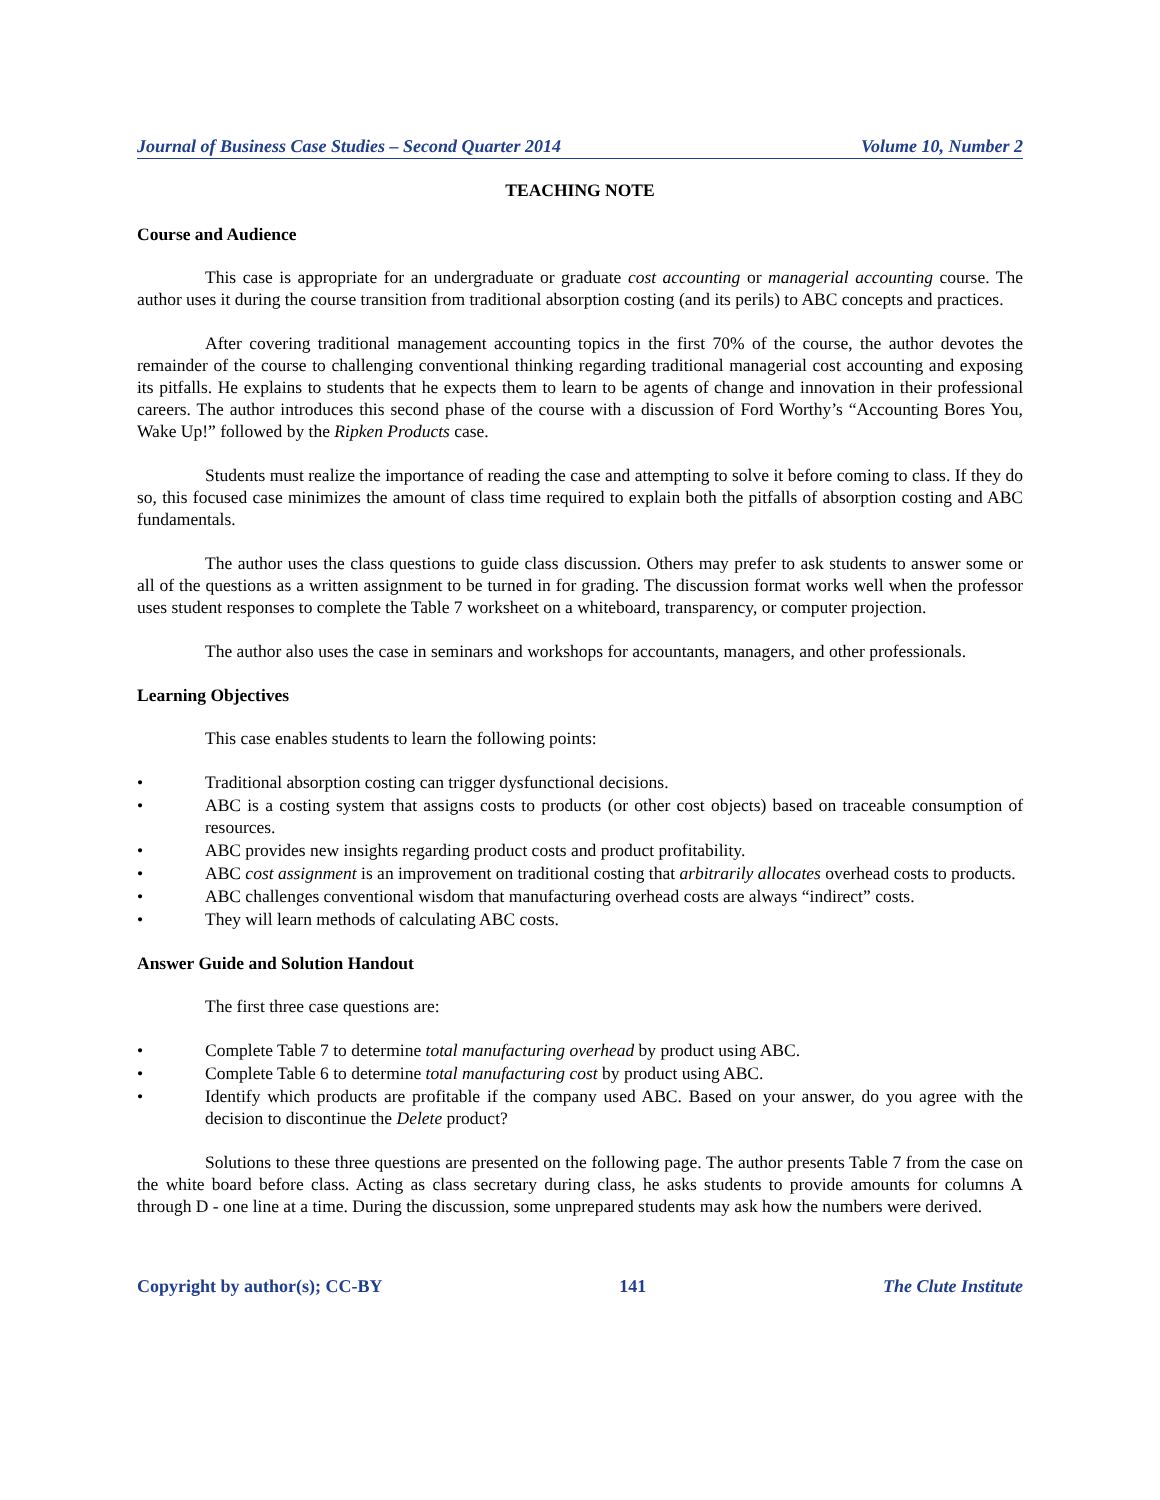Journal of Business Case Studies – Second Quarter 2014 Volume 10, Number 2
TEACHING NOTE
Course and Audience
This case is appropriate for an undergraduate or graduate cost accounting or managerial accounting course. The author uses it during the course transition from traditional absorption costing (and its perils) to ABC concepts and practices.
After covering traditional management accounting topics in the first 70% of the course, the author devotes the remainder of the course to challenging conventional thinking regarding traditional managerial cost accounting and exposing its pitfalls. He explains to students that he expects them to learn to be agents of change and innovation in their professional careers. The author introduces this second phase of the course with a discussion of Ford Worthy’s “Accounting Bores You, Wake Up!” followed by the Ripken Products case.
Students must realize the importance of reading the case and attempting to solve it before coming to class. If they do so, this focused case minimizes the amount of class time required to explain both the pitfalls of absorption costing and ABC fundamentals.
The author uses the class questions to guide class discussion. Others may prefer to ask students to answer some or all of the questions as a written assignment to be turned in for grading. The discussion format works well when the professor uses student responses to complete the Table 7 worksheet on a whiteboard, transparency, or computer projection.
The author also uses the case in seminars and workshops for accountants, managers, and other professionals.
Learning Objectives
This case enables students to learn the following points:
• Traditional absorption costing can trigger dysfunctional decisions.
• ABC is a costing system that assigns costs to products (or other cost objects) based on traceable consumption of resources.
• ABC provides new insights regarding product costs and product profitability.
• ABC cost assignment is an improvement on traditional costing that arbitrarily allocates overhead costs to products.
• ABC challenges conventional wisdom that manufacturing overhead costs are always “indirect” costs.
• They will learn methods of calculating ABC costs.
Answer Guide and Solution Handout
The first three case questions are:
• Complete Table 7 to determine total manufacturing overhead by product using ABC.
• Complete Table 6 to determine total manufacturing cost by product using ABC.
• Identify which products are profitable if the company used ABC. Based on your answer, do you agree with the decision to discontinue the Delete product?
Solutions to these three questions are presented on the following page. The author presents Table 7 from the case on the white board before class. Acting as class secretary during class, he asks students to provide amounts for columns A through D - one line at a time. During the discussion, some unprepared students may ask how the numbers were derived.
Copyright by author(s); CC-BY 141 The Clute Institute